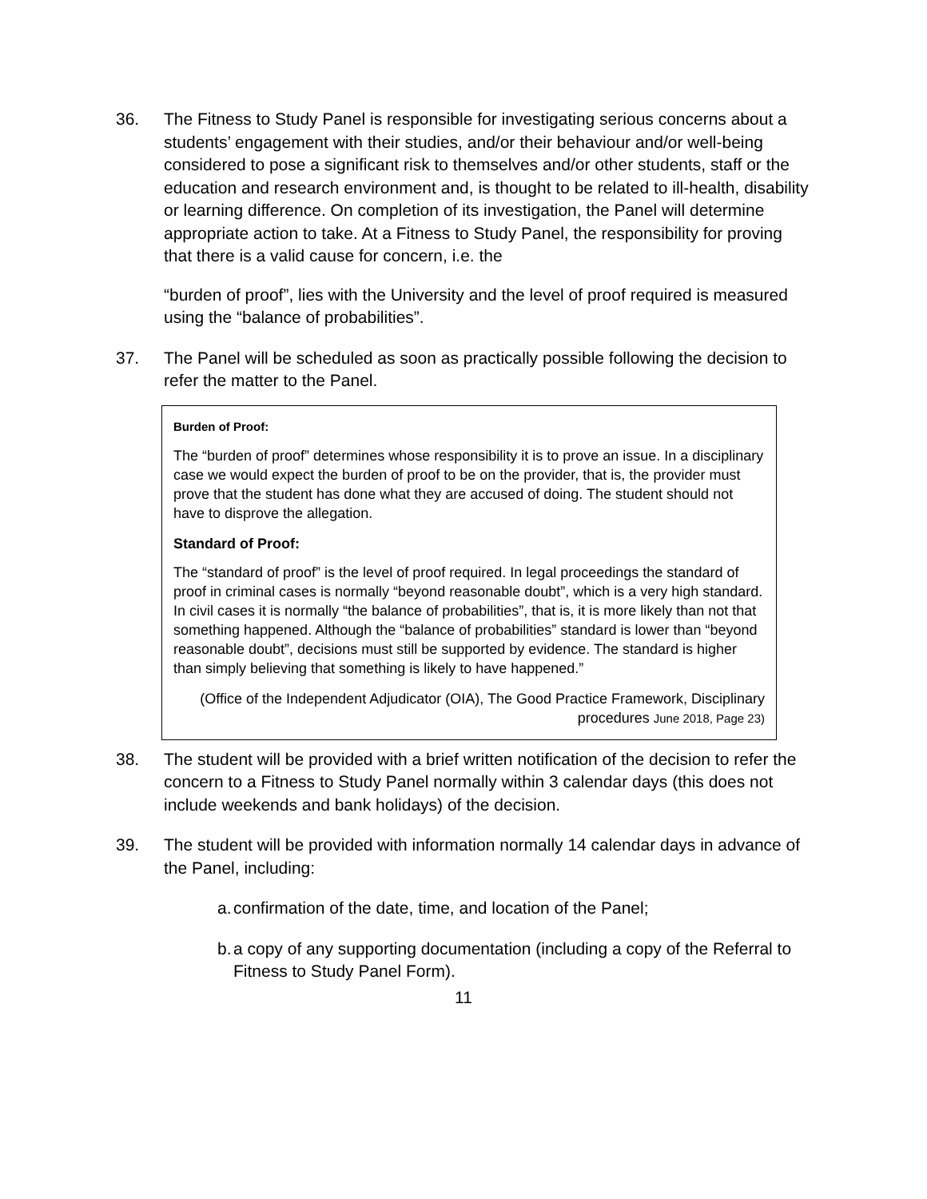36. The Fitness to Study Panel is responsible for investigating serious concerns about a students’ engagement with their studies, and/or their behaviour and/or well-being considered to pose a significant risk to themselves and/or other students, staff or the education and research environment and, is thought to be related to ill-health, disability or learning difference. On completion of its investigation, the Panel will determine appropriate action to take. At a Fitness to Study Panel, the responsibility for proving that there is a valid cause for concern, i.e. the
“burden of proof”, lies with the University and the level of proof required is measured using the “balance of probabilities”.
37. The Panel will be scheduled as soon as practically possible following the decision to refer the matter to the Panel.
Burden of Proof:
The “burden of proof” determines whose responsibility it is to prove an issue. In a disciplinary case we would expect the burden of proof to be on the provider, that is, the provider must prove that the student has done what they are accused of doing. The student should not have to disprove the allegation.
Standard of Proof:
The “standard of proof” is the level of proof required. In legal proceedings the standard of proof in criminal cases is normally “beyond reasonable doubt”, which is a very high standard. In civil cases it is normally “the balance of probabilities”, that is, it is more likely than not that something happened. Although the “balance of probabilities” standard is lower than “beyond reasonable doubt”, decisions must still be supported by evidence. The standard is higher than simply believing that something is likely to have happened.”
(Office of the Independent Adjudicator (OIA), The Good Practice Framework, Disciplinary procedures June 2018, Page 23)
38. The student will be provided with a brief written notification of the decision to refer the concern to a Fitness to Study Panel normally within 3 calendar days (this does not include weekends and bank holidays) of the decision.
39. The student will be provided with information normally 14 calendar days in advance of the Panel, including:
a.
confirmation of the date, time, and location of the Panel;
b.
a copy of any supporting documentation (including a copy of the Referral to Fitness to Study Panel Form).
11